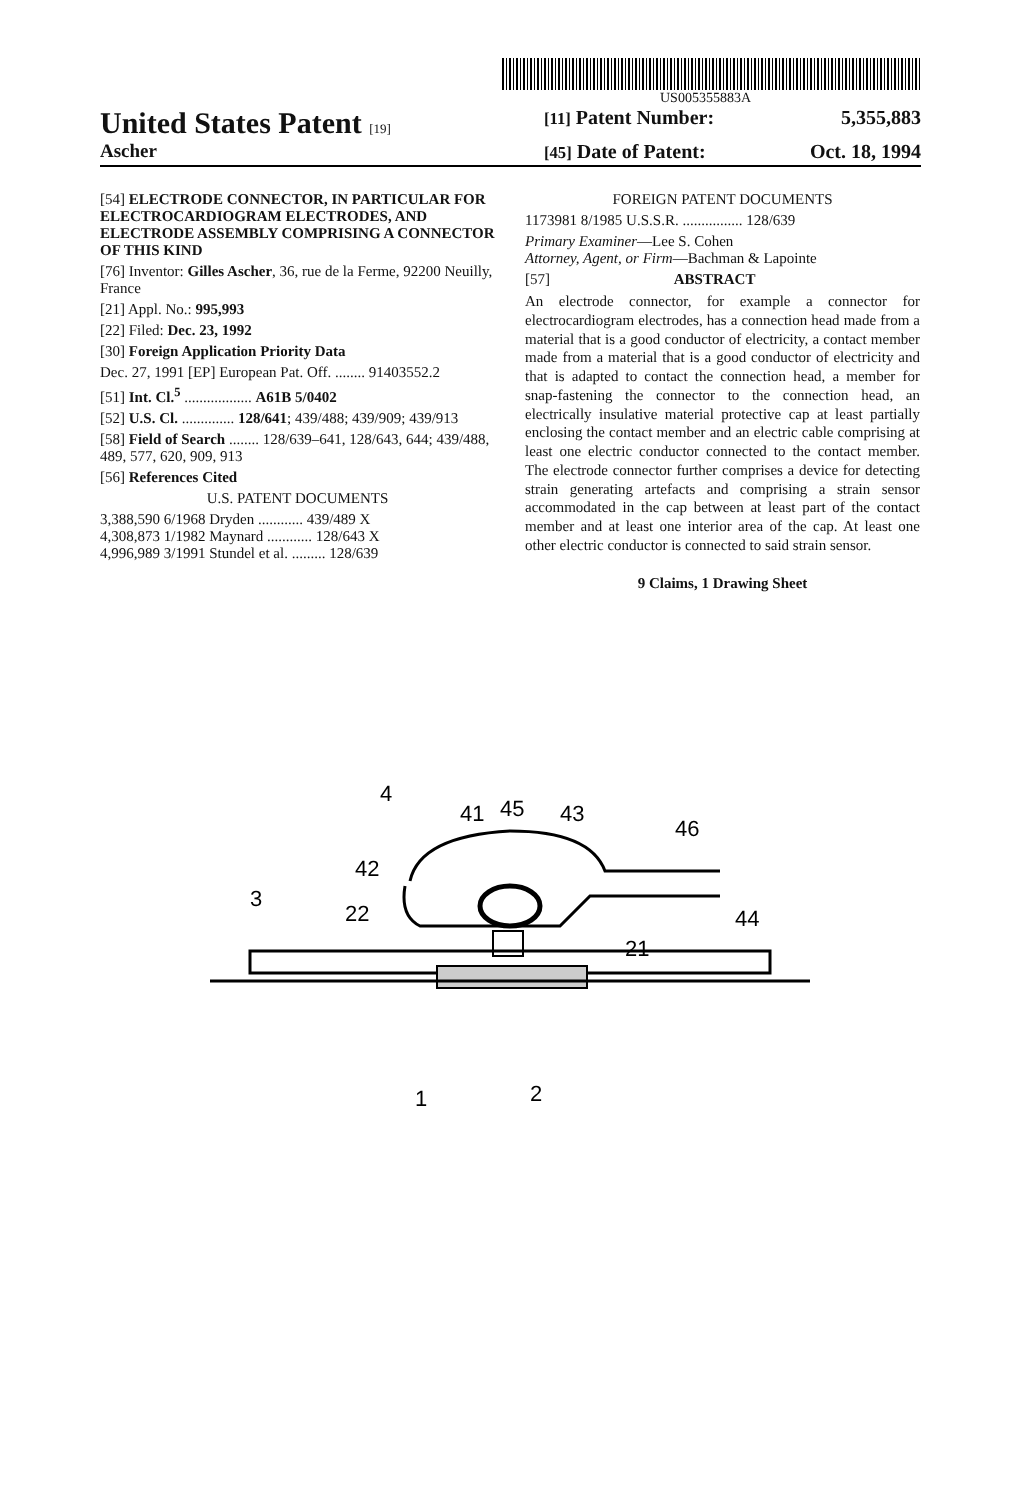US005355883A
United States Patent [19]
[11] Patent Number: 5,355,883
Ascher [45] Date of Patent: Oct. 18, 1994
[54] ELECTRODE CONNECTOR, IN PARTICULAR FOR ELECTROCARDIOGRAM ELECTRODES, AND ELECTRODE ASSEMBLY COMPRISING A CONNECTOR OF THIS KIND
[76] Inventor: Gilles Ascher, 36, rue de la Ferme, 92200 Neuilly, France
[21] Appl. No.: 995,993
[22] Filed: Dec. 23, 1992
[30] Foreign Application Priority Data
Dec. 27, 1991 [EP] European Pat. Off. ........ 91403552.2
[51] Int. Cl.<sup>5</sup> .................. A61B 5/0402
[52] U.S. Cl. .............. 128/641; 439/488; 439/909; 439/913
[58] Field of Search ........ 128/639–641, 128/643, 644; 439/488, 489, 577, 620, 909, 913
[56] References Cited
U.S. PATENT DOCUMENTS
3,388,590 6/1968 Dryden ............ 439/489 X
4,308,873 1/1982 Maynard ............ 128/643 X
4,996,989 3/1991 Stundel et al. ......... 128/639
FOREIGN PATENT DOCUMENTS
1173981 8/1985 U.S.S.R. ................ 128/639
Primary Examiner—Lee S. Cohen
Attorney, Agent, or Firm—Bachman & Lapointe
[57] ABSTRACT
An electrode connector, for example a connector for electrocardiogram electrodes, has a connection head made from a material that is a good conductor of electricity, a contact member made from a material that is a good conductor of electricity and that is adapted to contact the connection head, a member for snap-fastening the connector to the connection head, an electrically insulative material protective cap at least partially enclosing the contact member and an electric cable comprising at least one electric conductor connected to the contact member. The electrode connector further comprises a device for detecting strain generating artefacts and comprising a strain sensor accommodated in the cap between at least part of the contact member and at least one interior area of the cap. At least one other electric conductor is connected to said strain sensor.
9 Claims, 1 Drawing Sheet
4
41
45
43
46
42
3
22
44
21
1
2